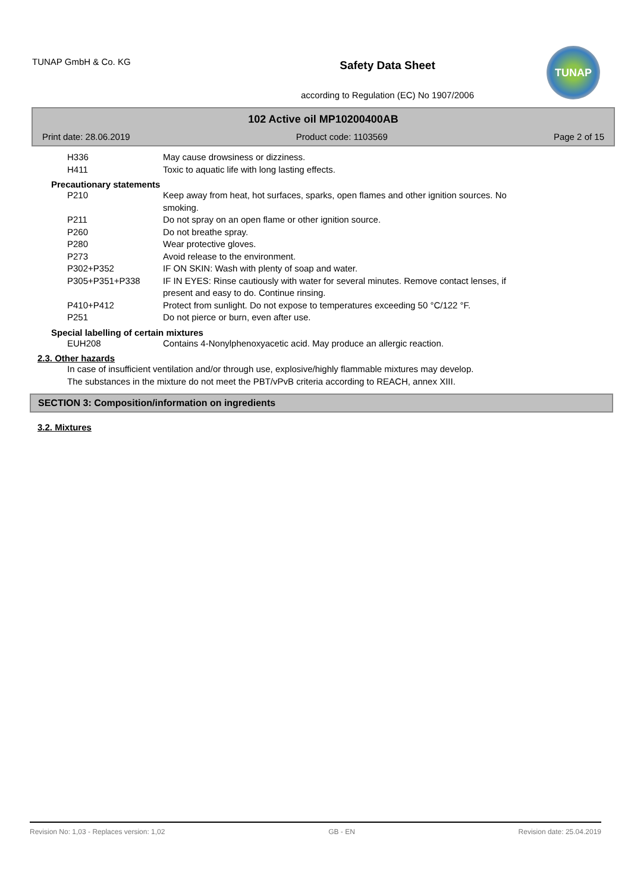TUNAP GmbH & Co. KG
Safety Data Sheet
according to Regulation (EC) No 1907/2006
TUNAP
102 Active oil MP10200400AB
Print date: 28.06.2019 Product code: 1103569 Page 2 of 15
H336 May cause drowsiness or dizziness.
H411 Toxic to aquatic life with long lasting effects.
Precautionary statements
P210 Keep away from heat, hot surfaces, sparks, open flames and other ignition sources. No smoking.
P211 Do not spray on an open flame or other ignition source.
P260 Do not breathe spray.
P280 Wear protective gloves.
P273 Avoid release to the environment.
P302+P352 IF ON SKIN: Wash with plenty of soap and water.
P305+P351+P338 IF IN EYES: Rinse cautiously with water for several minutes. Remove contact lenses, if present and easy to do. Continue rinsing.
P410+P412 Protect from sunlight. Do not expose to temperatures exceeding 50 °C/122 °F.
P251 Do not pierce or burn, even after use.
Special labelling of certain mixtures
EUH208 Contains 4-Nonylphenoxyacetic acid. May produce an allergic reaction.
2.3. Other hazards
In case of insufficient ventilation and/or through use, explosive/highly flammable mixtures may develop.
The substances in the mixture do not meet the PBT/vPvB criteria according to REACH, annex XIII.
SECTION 3: Composition/information on ingredients
3.2. Mixtures
Revision No: 1,03 - Replaces version: 1,02 GB - EN Revision date: 25.04.2019